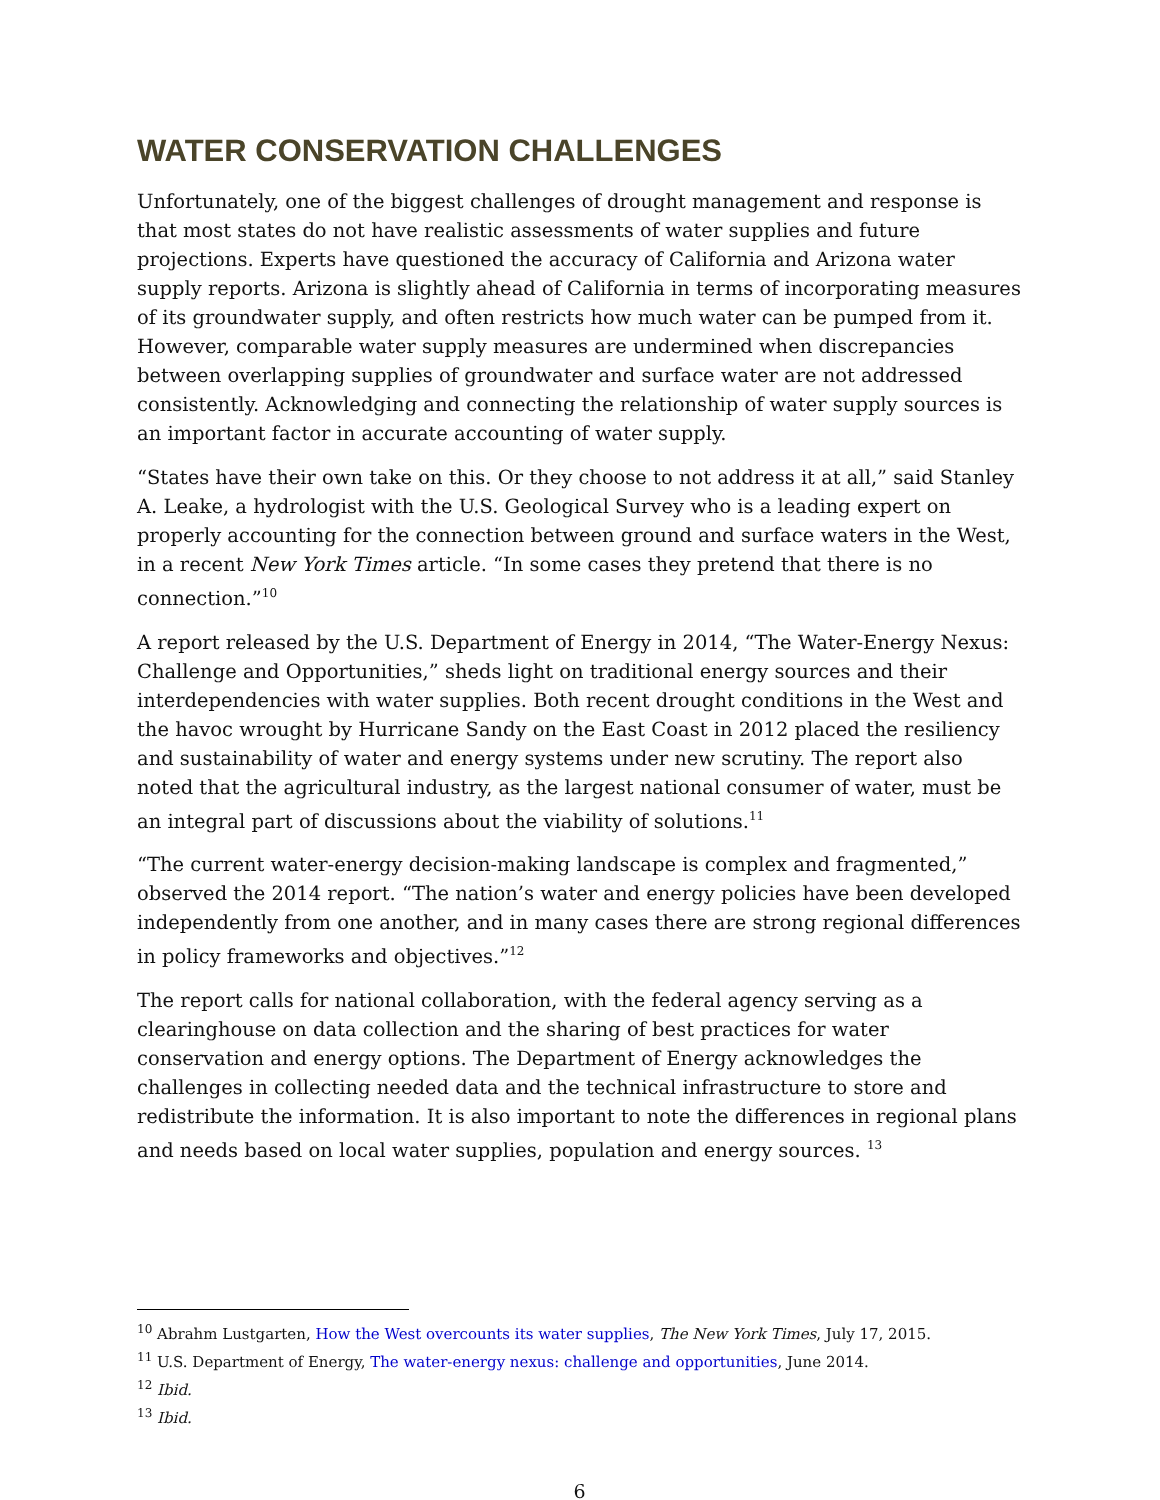WATER CONSERVATION CHALLENGES
Unfortunately, one of the biggest challenges of drought management and response is that most states do not have realistic assessments of water supplies and future projections. Experts have questioned the accuracy of California and Arizona water supply reports. Arizona is slightly ahead of California in terms of incorporating measures of its groundwater supply, and often restricts how much water can be pumped from it. However, comparable water supply measures are undermined when discrepancies between overlapping supplies of groundwater and surface water are not addressed consistently. Acknowledging and connecting the relationship of water supply sources is an important factor in accurate accounting of water supply.
“States have their own take on this. Or they choose to not address it at all,” said Stanley A. Leake, a hydrologist with the U.S. Geological Survey who is a leading expert on properly accounting for the connection between ground and surface waters in the West, in a recent New York Times article. “In some cases they pretend that there is no connection.”<sup>10</sup>
A report released by the U.S. Department of Energy in 2014, “The Water-Energy Nexus: Challenge and Opportunities,” sheds light on traditional energy sources and their interdependencies with water supplies. Both recent drought conditions in the West and the havoc wrought by Hurricane Sandy on the East Coast in 2012 placed the resiliency and sustainability of water and energy systems under new scrutiny. The report also noted that the agricultural industry, as the largest national consumer of water, must be an integral part of discussions about the viability of solutions.<sup>11</sup>
“The current water-energy decision-making landscape is complex and fragmented,” observed the 2014 report. “The nation’s water and energy policies have been developed independently from one another, and in many cases there are strong regional differences in policy frameworks and objectives.”<sup>12</sup>
The report calls for national collaboration, with the federal agency serving as a clearinghouse on data collection and the sharing of best practices for water conservation and energy options. The Department of Energy acknowledges the challenges in collecting needed data and the technical infrastructure to store and redistribute the information. It is also important to note the differences in regional plans and needs based on local water supplies, population and energy sources. <sup>13</sup>
<sup>10</sup> Abrahm Lustgarten, How the West overcounts its water supplies, The New York Times, July 17, 2015.
<sup>11</sup> U.S. Department of Energy, The water-energy nexus: challenge and opportunities, June 2014.
<sup>12</sup> Ibid.
<sup>13</sup> Ibid.
6